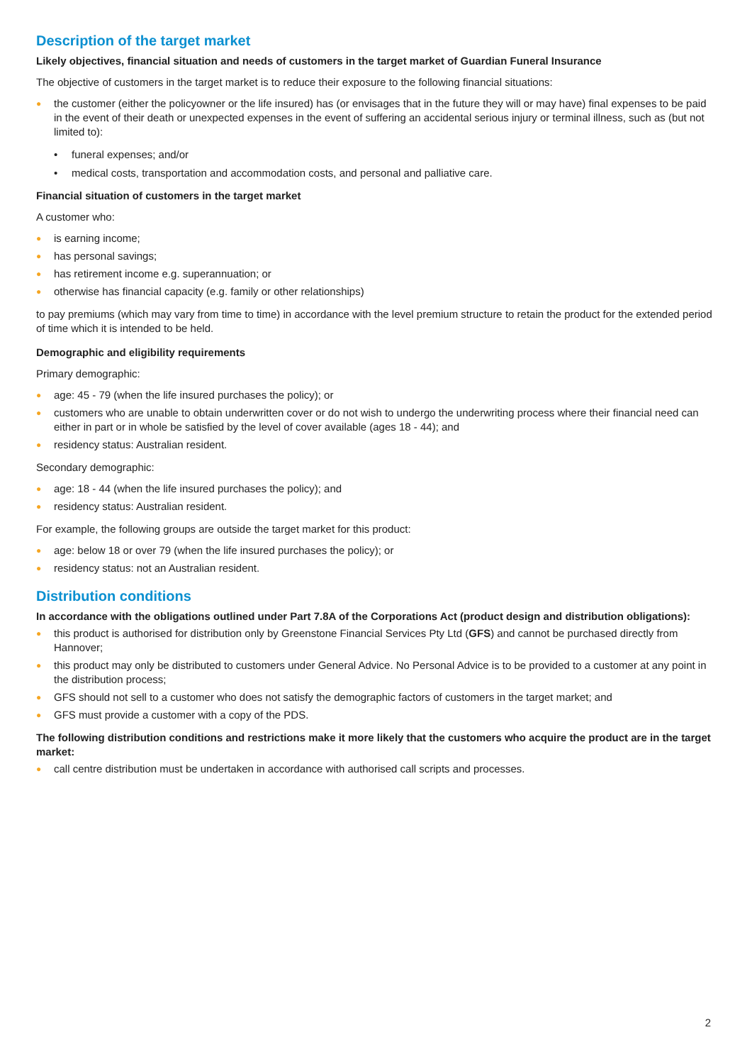Description of the target market
Likely objectives, financial situation and needs of customers in the target market of Guardian Funeral Insurance
The objective of customers in the target market is to reduce their exposure to the following financial situations:
● the customer (either the policyowner or the life insured) has (or envisages that in the future they will or may have) final expenses to be paid in the event of their death or unexpected expenses in the event of suffering an accidental serious injury or terminal illness, such as (but not limited to):
• funeral expenses; and/or
• medical costs, transportation and accommodation costs, and personal and palliative care.
Financial situation of customers in the target market
A customer who:
● is earning income;
● has personal savings;
● has retirement income e.g. superannuation; or
● otherwise has financial capacity (e.g. family or other relationships)
to pay premiums (which may vary from time to time) in accordance with the level premium structure to retain the product for the extended period of time which it is intended to be held.
Demographic and eligibility requirements
Primary demographic:
● age: 45 - 79 (when the life insured purchases the policy); or
● customers who are unable to obtain underwritten cover or do not wish to undergo the underwriting process where their financial need can either in part or in whole be satisfied by the level of cover available (ages 18 - 44); and
● residency status: Australian resident.
Secondary demographic:
● age: 18 - 44 (when the life insured purchases the policy); and
● residency status: Australian resident.
For example, the following groups are outside the target market for this product:
● age: below 18 or over 79 (when the life insured purchases the policy); or
● residency status: not an Australian resident.
Distribution conditions
In accordance with the obligations outlined under Part 7.8A of the Corporations Act (product design and distribution obligations):
● this product is authorised for distribution only by Greenstone Financial Services Pty Ltd (GFS) and cannot be purchased directly from Hannover;
● this product may only be distributed to customers under General Advice. No Personal Advice is to be provided to a customer at any point in the distribution process;
● GFS should not sell to a customer who does not satisfy the demographic factors of customers in the target market; and
● GFS must provide a customer with a copy of the PDS.
The following distribution conditions and restrictions make it more likely that the customers who acquire the product are in the target market:
● call centre distribution must be undertaken in accordance with authorised call scripts and processes.
2